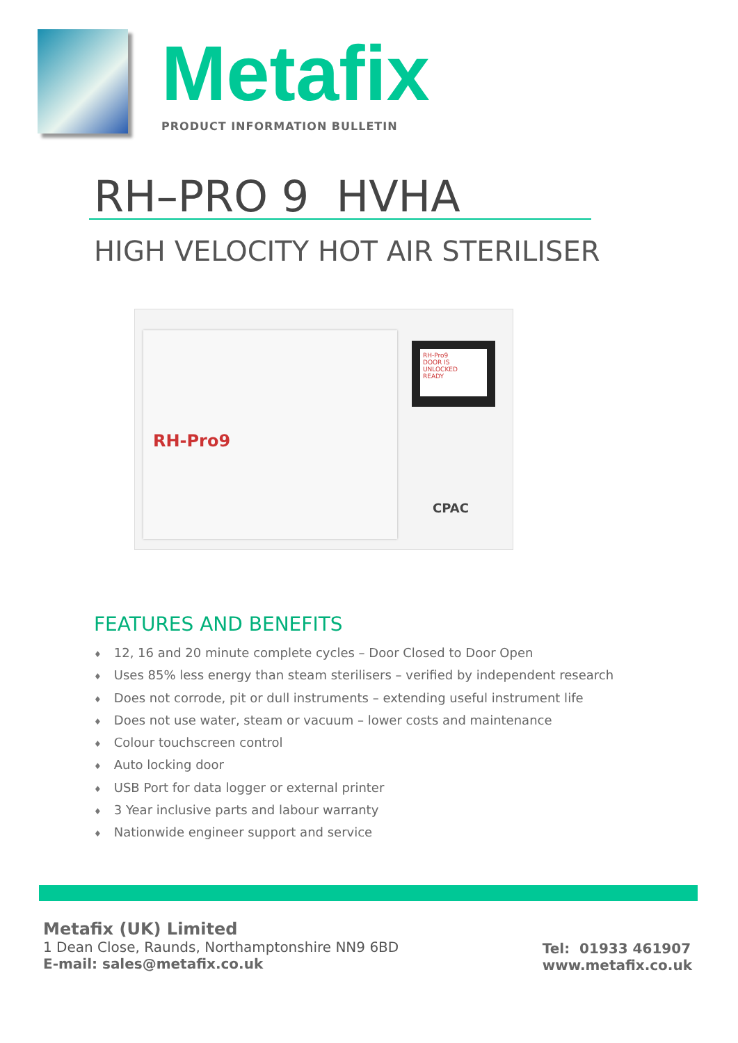Metafix
PRODUCT INFORMATION BULLETIN
RH–PRO 9 HVHA
HIGH VELOCITY HOT AIR STERILISER
RH-Pro9
RH-Pro9
DOOR IS UNLOCKED
READY
CPAC
FEATURES AND BENEFITS
♦ 12, 16 and 20 minute complete cycles – Door Closed to Door Open
♦ Uses 85% less energy than steam sterilisers – verified by independent research
♦ Does not corrode, pit or dull instruments – extending useful instrument life
♦ Does not use water, steam or vacuum – lower costs and maintenance
♦ Colour touchscreen control
♦ Auto locking door
♦ USB Port for data logger or external printer
♦ 3 Year inclusive parts and labour warranty
♦ Nationwide engineer support and service
Metafix (UK) Limited
1 Dean Close, Raunds, Northamptonshire NN9 6BD
E-mail: sales@metafix.co.uk
Tel: 01933 461907
www.metafix.co.uk